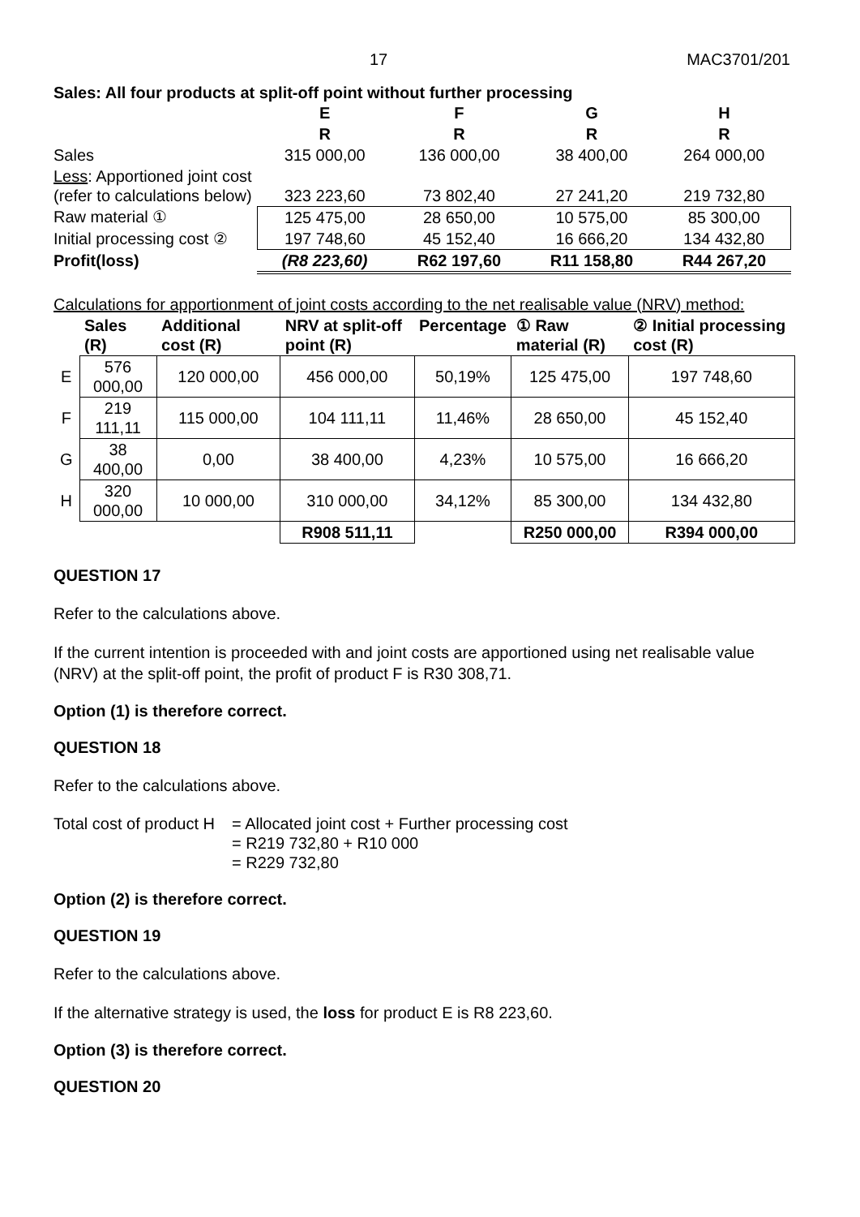17 MAC3701/201
Sales: All four products at split-off point without further processing
| | E | F | G | H |
| | R | R | R | R |
| Sales | 315 000,00 | 136 000,00 | 38 400,00 | 264 000,00 |
| Less : Apportioned joint cost (refer to calculations below) | 323 223,60 | 73 802,40 | 27 241,20 | 219 732,80 |
| Raw material ① | 125 475,00 | 28 650,00 | 10 575,00 | 85 300,00 |
| Initial processing cost ② | 197 748,60 | 45 152,40 | 16 666,20 | 134 432,80 |
| Profit(loss) | (R8 223,60) | R62 197,60 | R11 158,80 | R44 267,20 |
Calculations for apportionment of joint costs according to the net realisable value (NRV) method:
| | Sales (R) | Additional cost (R) | NRV at split-off point (R) | Percentage | ① Raw material (R) | ② Initial processing cost (R) |
| --- | --- | --- | --- | --- | --- | --- |
| E | 576 000,00 | 120 000,00 | 456 000,00 | 50,19% | 125 475,00 | 197 748,60 |
| F | 219 111,11 | 115 000,00 | 104 111,11 | 11,46% | 28 650,00 | 45 152,40 |
| G | 38 400,00 | 0,00 | 38 400,00 | 4,23% | 10 575,00 | 16 666,20 |
| H | 320 000,00 | 10 000,00 | 310 000,00 | 34,12% | 85 300,00 | 134 432,80 |
| | | | R908 511,11 | | R250 000,00 | R394 000,00 |
QUESTION 17
Refer to the calculations above.
If the current intention is proceeded with and joint costs are apportioned using net realisable value (NRV) at the split-off point, the profit of product F is R30 308,71.
Option (1) is therefore correct.
QUESTION 18
Refer to the calculations above.
Total cost of product H
= Allocated joint cost + Further processing cost
= R219 732,80 + R10 000
= R229 732,80
Option (2) is therefore correct.
QUESTION 19
Refer to the calculations above.
If the alternative strategy is used, the loss for product E is R8 223,60.
Option (3) is therefore correct.
QUESTION 20